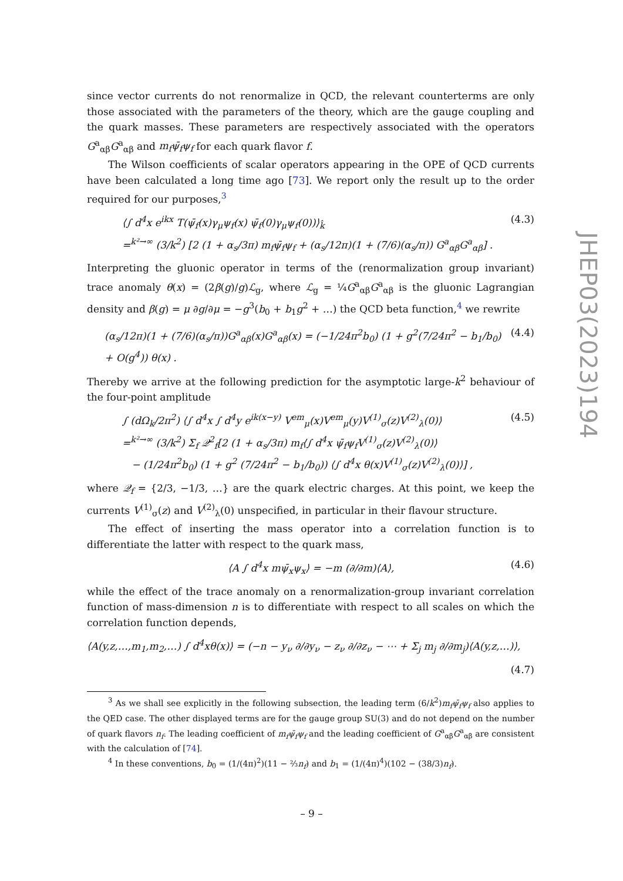since vector currents do not renormalize in QCD, the relevant counterterms are only those associated with the parameters of the theory, which are the gauge coupling and the quark masses. These parameters are respectively associated with the operators G<sup>a</sup><sub>αβ</sub>G<sup>a</sup><sub>αβ</sub> and m<sub>f</sub>ψ̄<sub>f</sub>ψ<sub>f</sub> for each quark flavor f.
The Wilson coefficients of scalar operators appearing in the OPE of QCD currents have been calculated a long time ago [73]. We report only the result up to the order required for our purposes,<sup>3</sup>
⟨∫ d<sup>4</sup>x e<sup>ikx</sup> T(ψ̄<sub>f</sub>(x)γ<sub>μ</sub>ψ<sub>f</sub>(x) ψ̄<sub>f</sub>(0)γ<sub>μ</sub>ψ<sub>f</sub>(0))⟩<sub>k̂</sub>
=<sup>k²→∞</sup> (3/k<sup>2</sup>) [2 (1 + α<sub>s</sub>/3π) m<sub>f</sub>ψ̄<sub>f</sub>ψ<sub>f</sub> + (α<sub>s</sub>/12π)(1 + (7/6)(α<sub>s</sub>/π)) G<sup>a</sup><sub>αβ</sub>G<sup>a</sup><sub>αβ</sub>] .
(4.3)
Interpreting the gluonic operator in terms of the (renormalization group invariant) trace anomaly θ(x) = (2β(g)/g)ℒ<sub>g</sub>, where ℒ<sub>g</sub> = ¼G<sup>a</sup><sub>αβ</sub>G<sup>a</sup><sub>αβ</sub> is the gluonic Lagrangian density and β(g) = μ ∂g/∂μ = −g<sup>3</sup>(b<sub>0</sub> + b<sub>1</sub>g<sup>2</sup> + …) the QCD beta function,<sup>4</sup> we rewrite
(α<sub>s</sub>/12π)(1 + (7/6)(α<sub>s</sub>/π))G<sup>a</sup><sub>αβ</sub>(x)G<sup>a</sup><sub>αβ</sub>(x) = (−1/24π<sup>2</sup>b<sub>0</sub>) (1 + g<sup>2</sup>(7/24π<sup>2</sup> − b<sub>1</sub>/b<sub>0</sub>) + O(g<sup>4</sup>)) θ(x) .
(4.4)
Thereby we arrive at the following prediction for the asymptotic large-k<sup>2</sup> behaviour of the four-point amplitude
∫ (dΩ<sub>k</sub>/2π<sup>2</sup>) ⟨∫ d<sup>4</sup>x ∫ d<sup>4</sup>y e<sup>ik(x−y)</sup> V<sup>em</sup><sub>μ</sub>(x)V<sup>em</sup><sub>μ</sub>(y)V<sup>(1)</sup><sub>σ</sub>(z)V<sup>(2)</sup><sub>λ</sub>(0)⟩
=<sup>k²→∞</sup> (3/k<sup>2</sup>) Σ<sub>f</sub> 𝒬<sup>2</sup><sub>f</sub>[2 (1 + α<sub>s</sub>/3π) m<sub>f</sub>⟨∫ d<sup>4</sup>x ψ̄<sub>f</sub>ψ<sub>f</sub>V<sup>(1)</sup><sub>σ</sub>(z)V<sup>(2)</sup><sub>λ</sub>(0)⟩
− (1/24π<sup>2</sup>b<sub>0</sub>) (1 + g<sup>2</sup> (7/24π<sup>2</sup> − b<sub>1</sub>/b<sub>0</sub>)) ⟨∫ d<sup>4</sup>x θ(x)V<sup>(1)</sup><sub>σ</sub>(z)V<sup>(2)</sup><sub>λ</sub>(0)⟩] ,
(4.5)
where 𝒬<sub>f</sub> = {2/3, −1/3, …} are the quark electric charges. At this point, we keep the currents V<sup>(1)</sup><sub>σ</sub>(z) and V<sup>(2)</sup><sub>λ</sub>(0) unspecified, in particular in their flavour structure.
The effect of inserting the mass operator into a correlation function is to differentiate the latter with respect to the quark mass,
⟨A ∫ d<sup>4</sup>x mψ̄<sub>x</sub>ψ<sub>x</sub>⟩ = −m (∂/∂m)⟨A⟩,
(4.6)
while the effect of the trace anomaly on a renormalization-group invariant correlation function of mass-dimension n is to differentiate with respect to all scales on which the correlation function depends,
⟨A(y,z,…,m<sub>1</sub>,m<sub>2</sub>,…) ∫ d<sup>4</sup>xθ(x)⟩ = (−n − y<sub>ν</sub> ∂/∂y<sub>ν</sub> − z<sub>ν</sub> ∂/∂z<sub>ν</sub> − ⋯ + Σ<sub>j</sub> m<sub>j</sub> ∂/∂m<sub>j</sub>)⟨A(y,z,…)⟩,
(4.7)
<sup>3</sup> As we shall see explicitly in the following subsection, the leading term (6/k<sup>2</sup>)m<sub>f</sub>ψ̄<sub>f</sub>ψ<sub>f</sub> also applies to the QED case. The other displayed terms are for the gauge group SU(3) and do not depend on the number of quark flavors n<sub>f</sub>. The leading coefficient of m<sub>f</sub>ψ̄<sub>f</sub>ψ<sub>f</sub> and the leading coefficient of G<sup>a</sup><sub>αβ</sub>G<sup>a</sup><sub>αβ</sub> are consistent with the calculation of [74].
<sup>4</sup> In these conventions, b<sub>0</sub> = (1/(4π)<sup>2</sup>)(11 − ⅔n<sub>f</sub>) and b<sub>1</sub> = (1/(4π)<sup>4</sup>)(102 − (38/3)n<sub>f</sub>).
JHEP03(2023)194
– 9 –